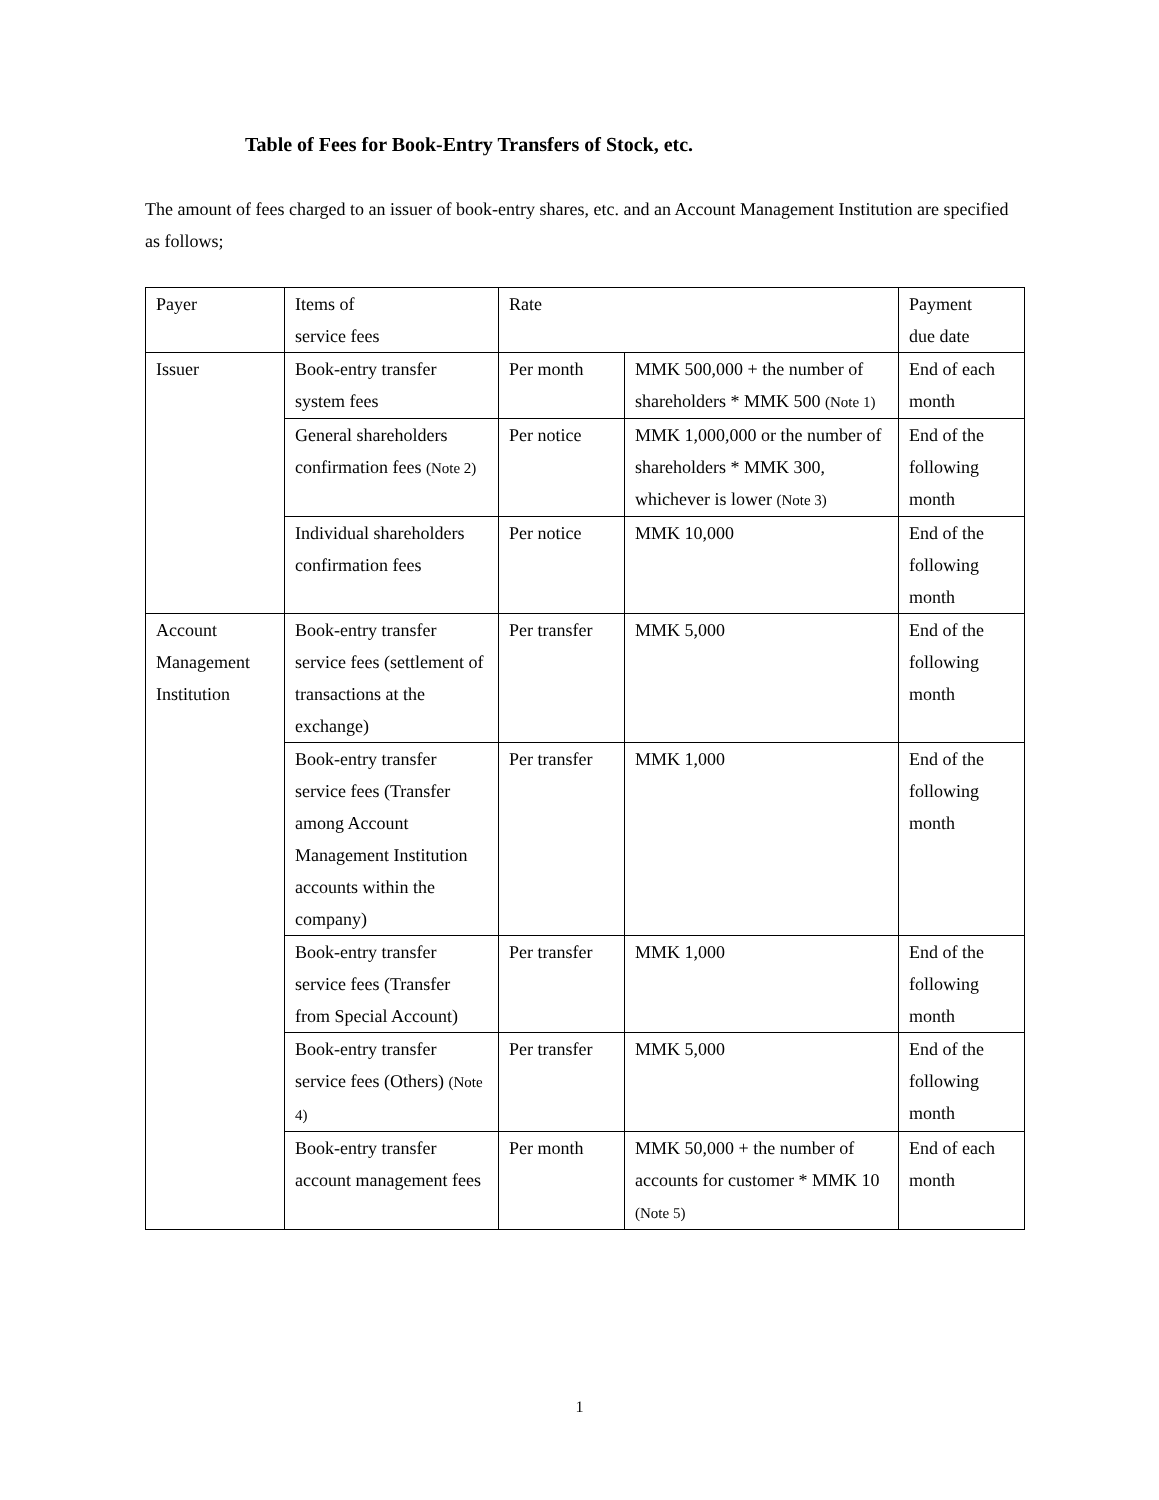Table of Fees for Book-Entry Transfers of Stock, etc.
The amount of fees charged to an issuer of book-entry shares, etc. and an Account Management Institution are specified as follows;
| Payer | Items of service fees | Rate | | Payment due date |
| --- | --- | --- | --- | --- |
| Issuer | Book-entry transfer system fees | Per month | MMK 500,000 + the number of shareholders * MMK 500 (Note 1) | End of each month |
| | General shareholders confirmation fees (Note 2) | Per notice | MMK 1,000,000 or the number of shareholders * MMK 300, whichever is lower (Note 3) | End of the following month |
| | Individual shareholders confirmation fees | Per notice | MMK 10,000 | End of the following month |
| Account Management Institution | Book-entry transfer service fees (settlement of transactions at the exchange) | Per transfer | MMK 5,000 | End of the following month |
| | Book-entry transfer service fees (Transfer among Account Management Institution accounts within the company) | Per transfer | MMK 1,000 | End of the following month |
| | Book-entry transfer service fees (Transfer from Special Account) | Per transfer | MMK 1,000 | End of the following month |
| | Book-entry transfer service fees (Others) (Note 4) | Per transfer | MMK 5,000 | End of the following month |
| | Book-entry transfer account management fees | Per month | MMK 50,000 + the number of accounts for customer * MMK 10 (Note 5) | End of each month |
1